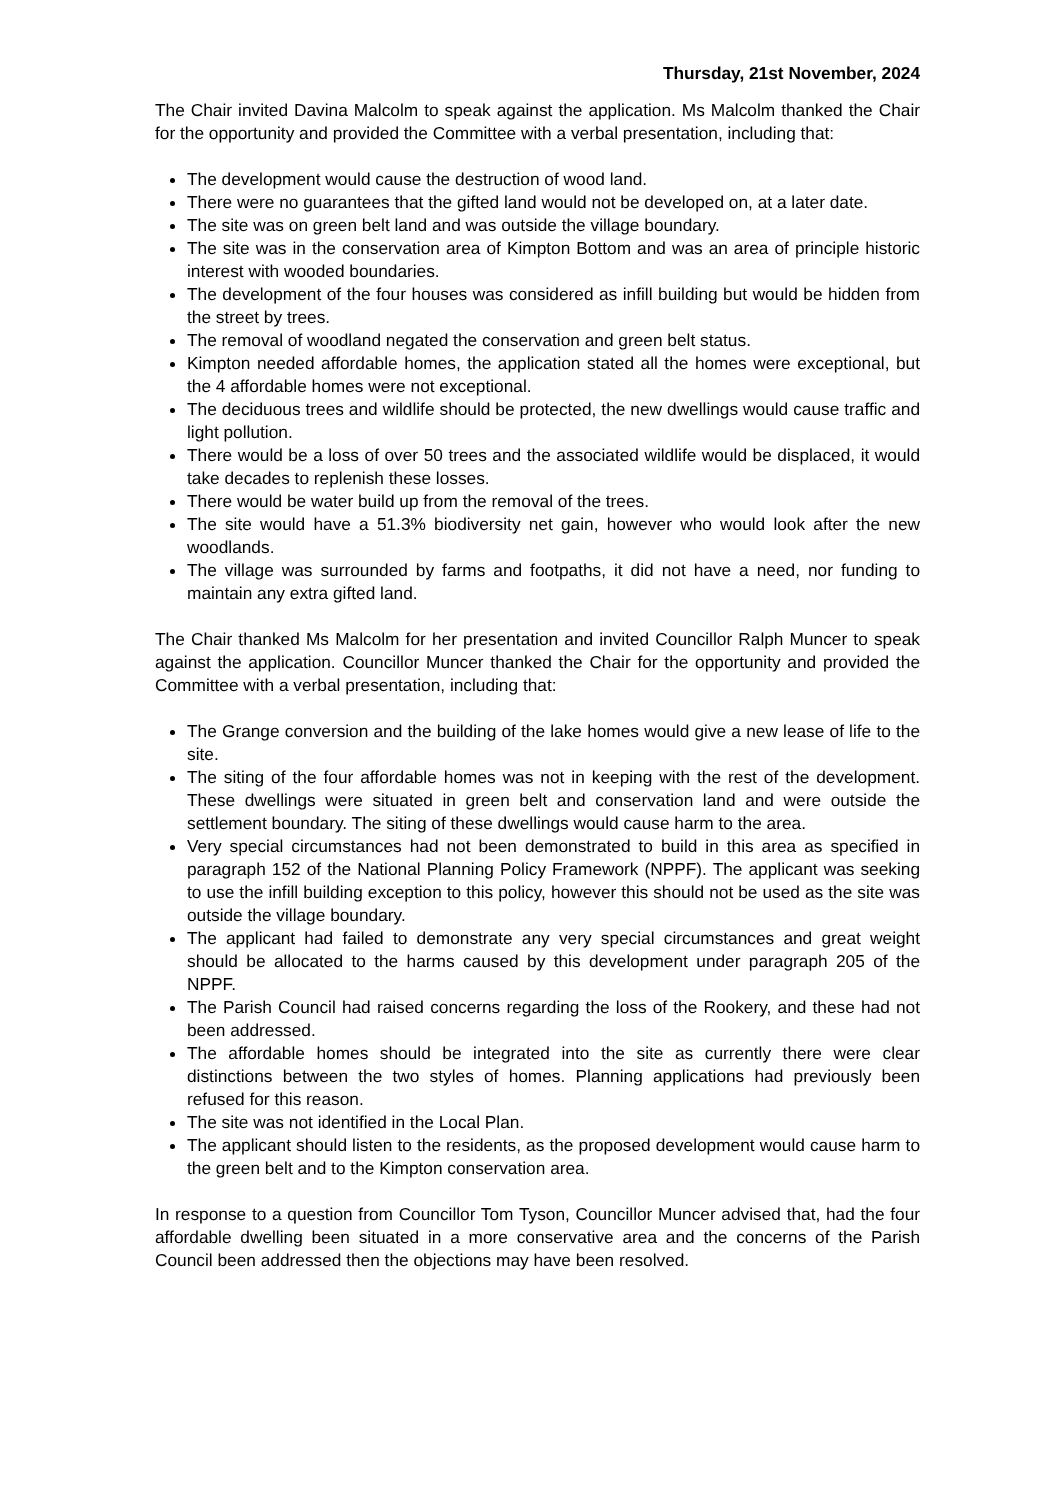Thursday, 21st November, 2024
The Chair invited Davina Malcolm to speak against the application. Ms Malcolm thanked the Chair for the opportunity and provided the Committee with a verbal presentation, including that:
The development would cause the destruction of wood land.
There were no guarantees that the gifted land would not be developed on, at a later date.
The site was on green belt land and was outside the village boundary.
The site was in the conservation area of Kimpton Bottom and was an area of principle historic interest with wooded boundaries.
The development of the four houses was considered as infill building but would be hidden from the street by trees.
The removal of woodland negated the conservation and green belt status.
Kimpton needed affordable homes, the application stated all the homes were exceptional, but the 4 affordable homes were not exceptional.
The deciduous trees and wildlife should be protected, the new dwellings would cause traffic and light pollution.
There would be a loss of over 50 trees and the associated wildlife would be displaced, it would take decades to replenish these losses.
There would be water build up from the removal of the trees.
The site would have a 51.3% biodiversity net gain, however who would look after the new woodlands.
The village was surrounded by farms and footpaths, it did not have a need, nor funding to maintain any extra gifted land.
The Chair thanked Ms Malcolm for her presentation and invited Councillor Ralph Muncer to speak against the application. Councillor Muncer thanked the Chair for the opportunity and provided the Committee with a verbal presentation, including that:
The Grange conversion and the building of the lake homes would give a new lease of life to the site.
The siting of the four affordable homes was not in keeping with the rest of the development. These dwellings were situated in green belt and conservation land and were outside the settlement boundary. The siting of these dwellings would cause harm to the area.
Very special circumstances had not been demonstrated to build in this area as specified in paragraph 152 of the National Planning Policy Framework (NPPF). The applicant was seeking to use the infill building exception to this policy, however this should not be used as the site was outside the village boundary.
The applicant had failed to demonstrate any very special circumstances and great weight should be allocated to the harms caused by this development under paragraph 205 of the NPPF.
The Parish Council had raised concerns regarding the loss of the Rookery, and these had not been addressed.
The affordable homes should be integrated into the site as currently there were clear distinctions between the two styles of homes. Planning applications had previously been refused for this reason.
The site was not identified in the Local Plan.
The applicant should listen to the residents, as the proposed development would cause harm to the green belt and to the Kimpton conservation area.
In response to a question from Councillor Tom Tyson, Councillor Muncer advised that, had the four affordable dwelling been situated in a more conservative area and the concerns of the Parish Council been addressed then the objections may have been resolved.